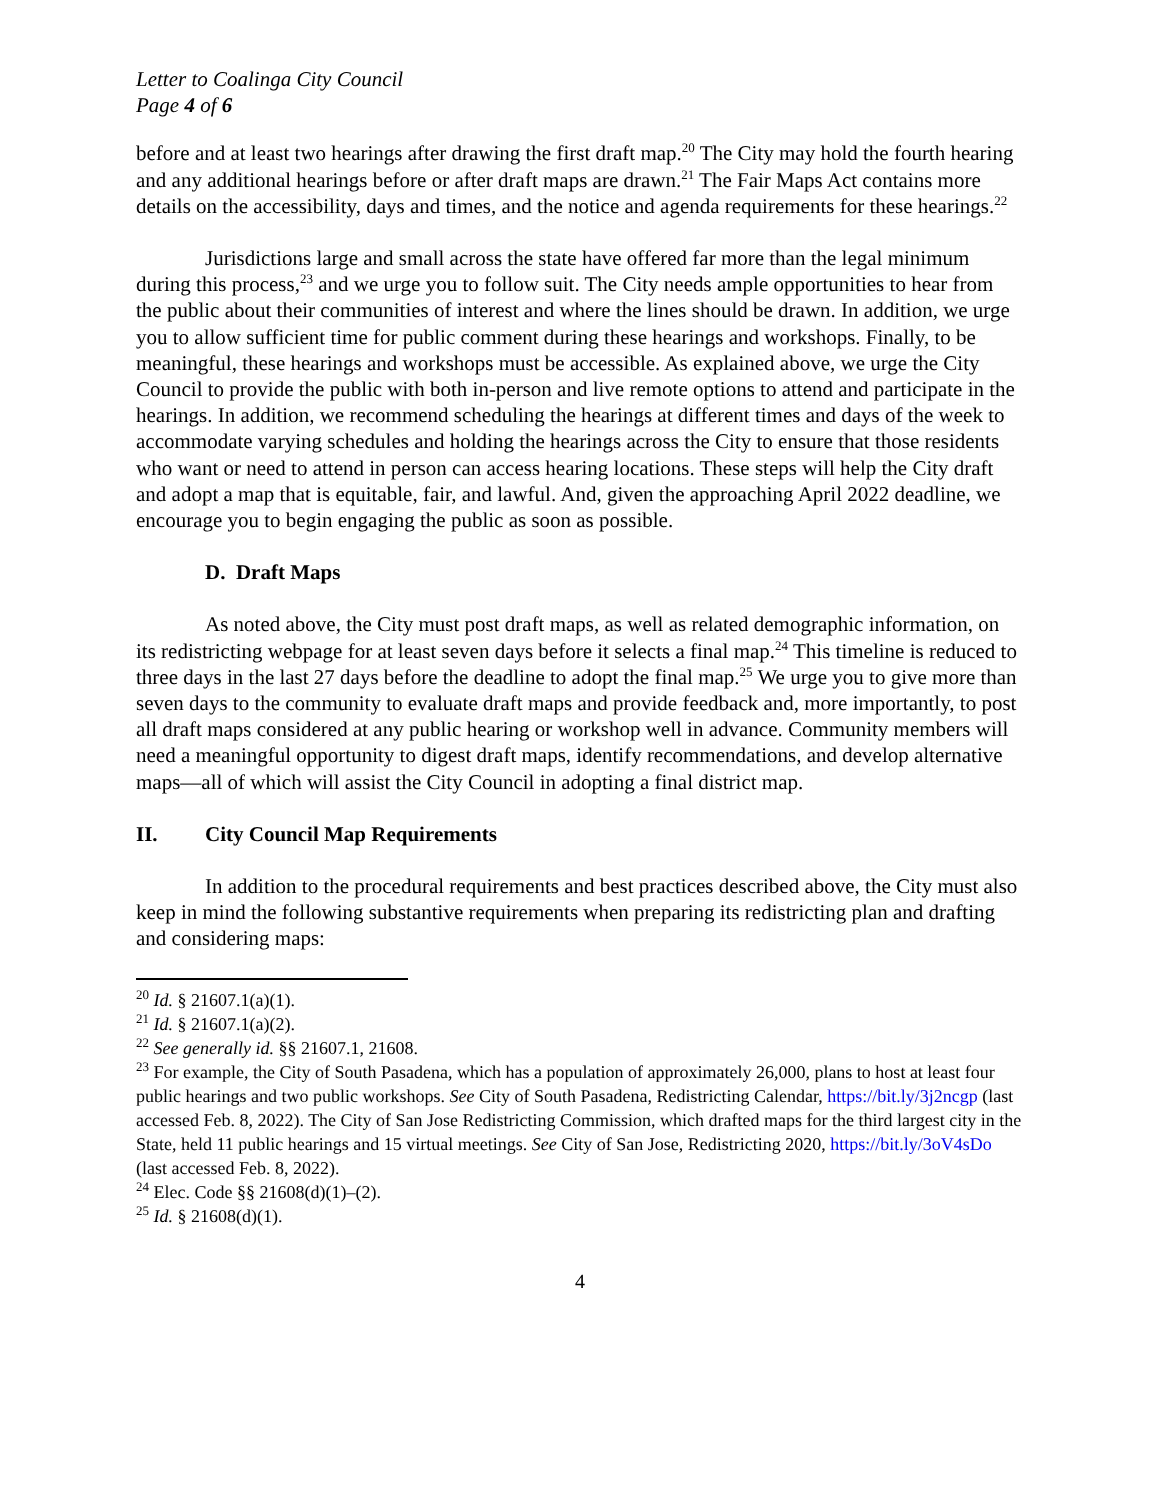Letter to Coalinga City Council
Page 4 of 6
before and at least two hearings after drawing the first draft map.<sup>20</sup> The City may hold the fourth hearing and any additional hearings before or after draft maps are drawn.<sup>21</sup> The Fair Maps Act contains more details on the accessibility, days and times, and the notice and agenda requirements for these hearings.<sup>22</sup>
Jurisdictions large and small across the state have offered far more than the legal minimum during this process,<sup>23</sup> and we urge you to follow suit. The City needs ample opportunities to hear from the public about their communities of interest and where the lines should be drawn. In addition, we urge you to allow sufficient time for public comment during these hearings and workshops. Finally, to be meaningful, these hearings and workshops must be accessible. As explained above, we urge the City Council to provide the public with both in-person and live remote options to attend and participate in the hearings. In addition, we recommend scheduling the hearings at different times and days of the week to accommodate varying schedules and holding the hearings across the City to ensure that those residents who want or need to attend in person can access hearing locations. These steps will help the City draft and adopt a map that is equitable, fair, and lawful. And, given the approaching April 2022 deadline, we encourage you to begin engaging the public as soon as possible.
D. Draft Maps
As noted above, the City must post draft maps, as well as related demographic information, on its redistricting webpage for at least seven days before it selects a final map.<sup>24</sup> This timeline is reduced to three days in the last 27 days before the deadline to adopt the final map.<sup>25</sup> We urge you to give more than seven days to the community to evaluate draft maps and provide feedback and, more importantly, to post all draft maps considered at any public hearing or workshop well in advance. Community members will need a meaningful opportunity to digest draft maps, identify recommendations, and develop alternative maps—all of which will assist the City Council in adopting a final district map.
II. City Council Map Requirements
In addition to the procedural requirements and best practices described above, the City must also keep in mind the following substantive requirements when preparing its redistricting plan and drafting and considering maps:
<sup>20</sup> Id. § 21607.1(a)(1).
<sup>21</sup> Id. § 21607.1(a)(2).
<sup>22</sup> See generally id. §§ 21607.1, 21608.
<sup>23</sup> For example, the City of South Pasadena, which has a population of approximately 26,000, plans to host at least four public hearings and two public workshops. See City of South Pasadena, Redistricting Calendar, https://bit.ly/3j2ncgp (last accessed Feb. 8, 2022). The City of San Jose Redistricting Commission, which drafted maps for the third largest city in the State, held 11 public hearings and 15 virtual meetings. See City of San Jose, Redistricting 2020, https://bit.ly/3oV4sDo (last accessed Feb. 8, 2022).
<sup>24</sup> Elec. Code §§ 21608(d)(1)–(2).
<sup>25</sup> Id. § 21608(d)(1).
4